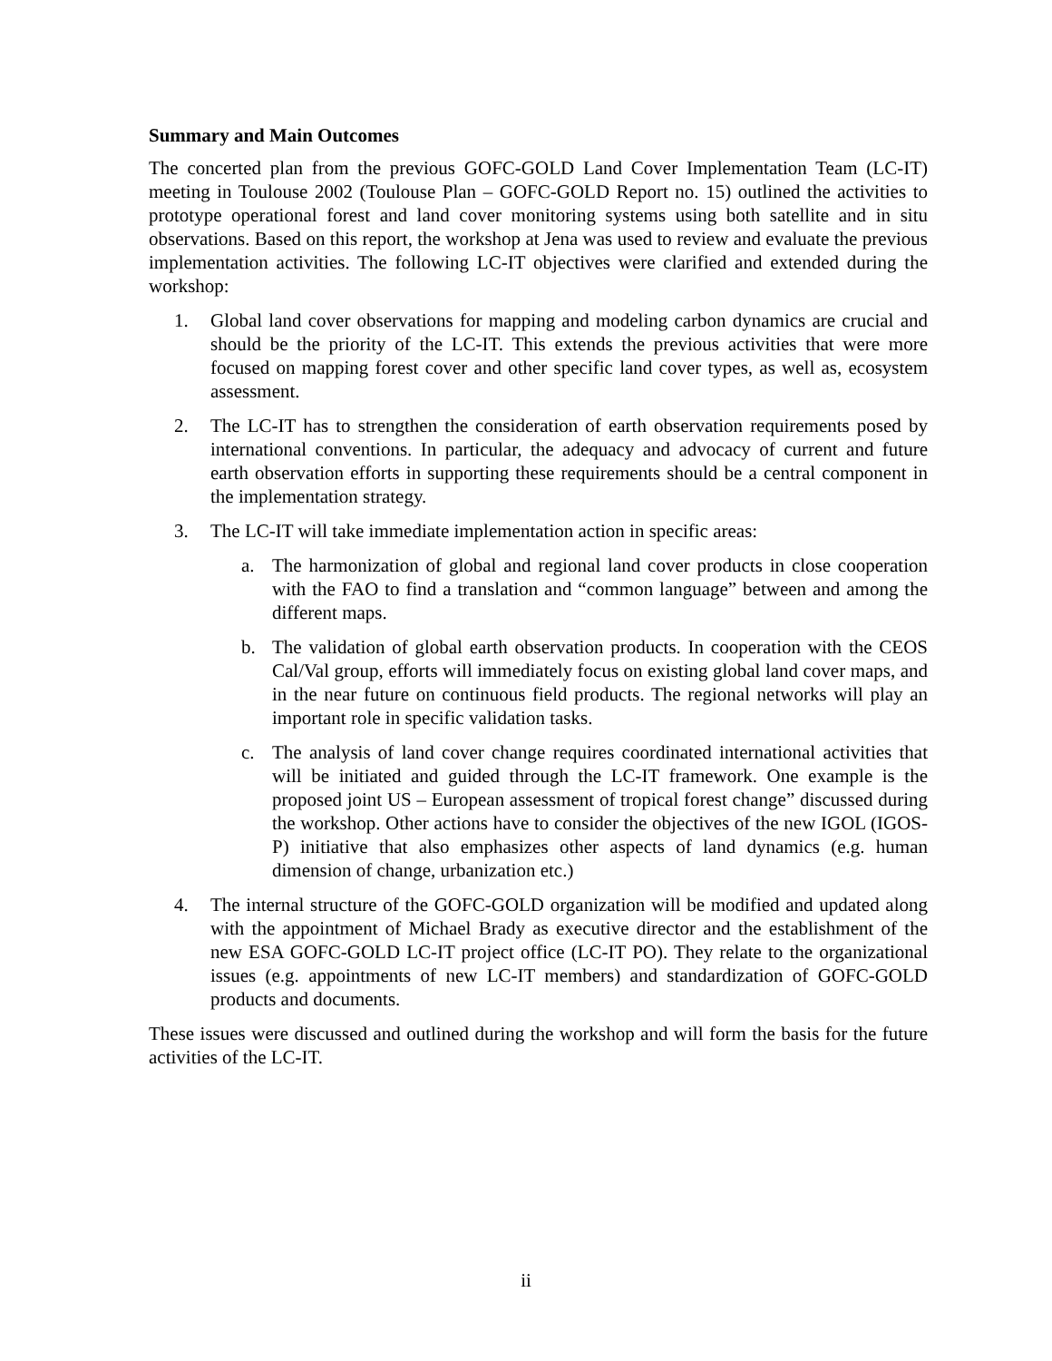Summary and Main Outcomes
The concerted plan from the previous GOFC-GOLD Land Cover Implementation Team (LC-IT) meeting in Toulouse 2002 (Toulouse Plan – GOFC-GOLD Report no. 15) outlined the activities to prototype operational forest and land cover monitoring systems using both satellite and in situ observations. Based on this report, the workshop at Jena was used to review and evaluate the previous implementation activities. The following LC-IT objectives were clarified and extended during the workshop:
1. Global land cover observations for mapping and modeling carbon dynamics are crucial and should be the priority of the LC-IT. This extends the previous activities that were more focused on mapping forest cover and other specific land cover types, as well as, ecosystem assessment.
2. The LC-IT has to strengthen the consideration of earth observation requirements posed by international conventions. In particular, the adequacy and advocacy of current and future earth observation efforts in supporting these requirements should be a central component in the implementation strategy.
3. The LC-IT will take immediate implementation action in specific areas:
a. The harmonization of global and regional land cover products in close cooperation with the FAO to find a translation and “common language” between and among the different maps.
b. The validation of global earth observation products. In cooperation with the CEOS Cal/Val group, efforts will immediately focus on existing global land cover maps, and in the near future on continuous field products. The regional networks will play an important role in specific validation tasks.
c. The analysis of land cover change requires coordinated international activities that will be initiated and guided through the LC-IT framework. One example is the proposed joint US – European assessment of tropical forest change” discussed during the workshop. Other actions have to consider the objectives of the new IGOL (IGOS-P) initiative that also emphasizes other aspects of land dynamics (e.g. human dimension of change, urbanization etc.)
4. The internal structure of the GOFC-GOLD organization will be modified and updated along with the appointment of Michael Brady as executive director and the establishment of the new ESA GOFC-GOLD LC-IT project office (LC-IT PO). They relate to the organizational issues (e.g. appointments of new LC-IT members) and standardization of GOFC-GOLD products and documents.
These issues were discussed and outlined during the workshop and will form the basis for the future activities of the LC-IT.
ii